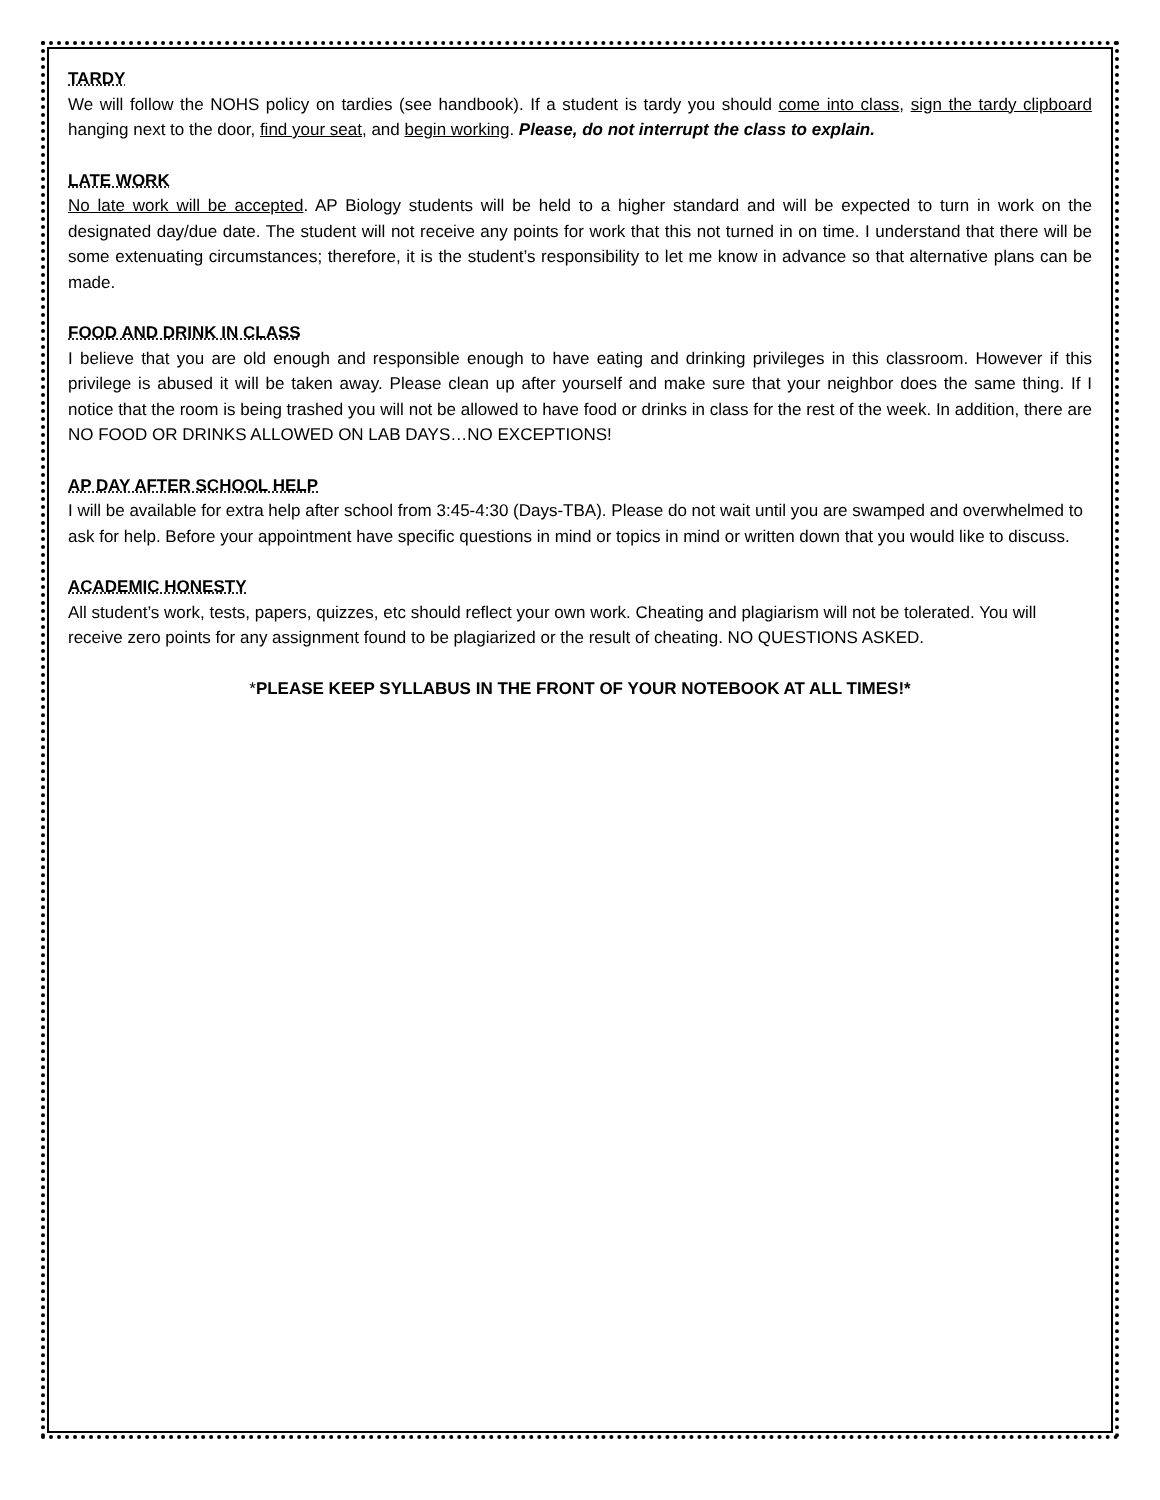TARDY
We will follow the NOHS policy on tardies (see handbook). If a student is tardy you should come into class, sign the tardy clipboard hanging next to the door, find your seat, and begin working. Please, do not interrupt the class to explain.
LATE WORK
No late work will be accepted. AP Biology students will be held to a higher standard and will be expected to turn in work on the designated day/due date. The student will not receive any points for work that this not turned in on time. I understand that there will be some extenuating circumstances; therefore, it is the student’s responsibility to let me know in advance so that alternative plans can be made.
FOOD AND DRINK IN CLASS
I believe that you are old enough and responsible enough to have eating and drinking privileges in this classroom. However if this privilege is abused it will be taken away. Please clean up after yourself and make sure that your neighbor does the same thing. If I notice that the room is being trashed you will not be allowed to have food or drinks in class for the rest of the week. In addition, there are NO FOOD OR DRINKS ALLOWED ON LAB DAYS…NO EXCEPTIONS!
AP DAY AFTER SCHOOL HELP
I will be available for extra help after school from 3:45-4:30 (Days-TBA). Please do not wait until you are swamped and overwhelmed to ask for help. Before your appointment have specific questions in mind or topics in mind or written down that you would like to discuss.
ACADEMIC HONESTY
All student’s work, tests, papers, quizzes, etc should reflect your own work. Cheating and plagiarism will not be tolerated. You will receive zero points for any assignment found to be plagiarized or the result of cheating. NO QUESTIONS ASKED.
*PLEASE KEEP SYLLABUS IN THE FRONT OF YOUR NOTEBOOK AT ALL TIMES!*